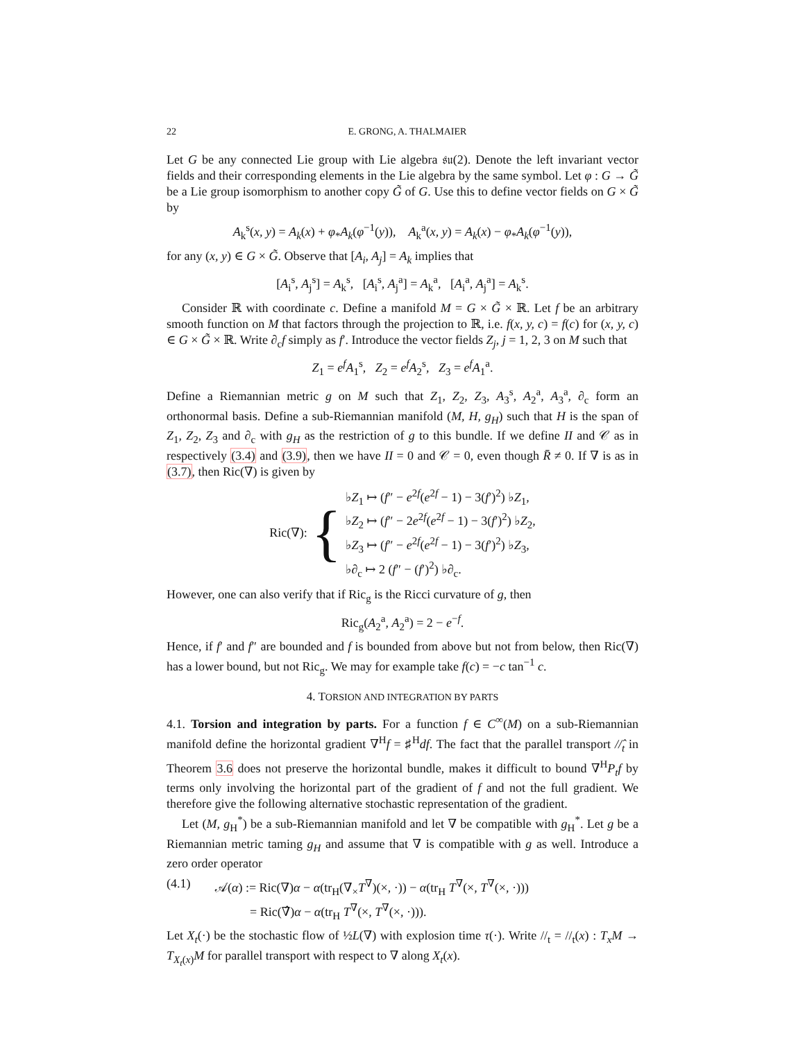22 E. GRONG, A. THALMAIER
Let G be any connected Lie group with Lie algebra 𝔰𝔲(2). Denote the left invariant vector fields and their corresponding elements in the Lie algebra by the same symbol. Let φ : G → G̃ be a Lie group isomorphism to another copy G̃ of G. Use this to define vector fields on G × G̃ by
A<sub>k</sub><sup>s</sup>(x, y) = A<sub>k</sub>(x) + φ<sub>*</sub>A<sub>k</sub>(φ<sup>−1</sup>(y)), A<sub>k</sub><sup>a</sup>(x, y) = A<sub>k</sub>(x) − φ<sub>*</sub>A<sub>k</sub>(φ<sup>−1</sup>(y)),
for any (x, y) ∈ G × G̃. Observe that [A<sub>i</sub>, A<sub>j</sub>] = A<sub>k</sub> implies that
[A<sub>i</sub><sup>s</sup>, A<sub>j</sub><sup>s</sup>] = A<sub>k</sub><sup>s</sup>, [A<sub>i</sub><sup>s</sup>, A<sub>j</sub><sup>a</sup>] = A<sub>k</sub><sup>a</sup>, [A<sub>i</sub><sup>a</sup>, A<sub>j</sub><sup>a</sup>] = A<sub>k</sub><sup>s</sup>.
Consider ℝ with coordinate c. Define a manifold M = G × G̃ × ℝ. Let f be an arbitrary smooth function on M that factors through the projection to ℝ, i.e. f(x, y, c) = f(c) for (x, y, c) ∈ G × G̃ × ℝ. Write ∂<sub>c</sub>f simply as f′. Introduce the vector fields Z<sub>j</sub>, j = 1, 2, 3 on M such that
Z<sub>1</sub> = e<sup>f</sup>A<sub>1</sub><sup>s</sup>, Z<sub>2</sub> = e<sup>f</sup>A<sub>2</sub><sup>s</sup>, Z<sub>3</sub> = e<sup>f</sup>A<sub>1</sub><sup>a</sup>.
Define a Riemannian metric g on M such that Z<sub>1</sub>, Z<sub>2</sub>, Z<sub>3</sub>, A<sub>3</sub><sup>s</sup>, A<sub>2</sub><sup>a</sup>, A<sub>3</sub><sup>a</sup>, ∂<sub>c</sub> form an orthonormal basis. Define a sub-Riemannian manifold (M, H, g<sub>H</sub>) such that H is the span of Z<sub>1</sub>, Z<sub>2</sub>, Z<sub>3</sub> and ∂<sub>c</sub> with g<sub>H</sub> as the restriction of g to this bundle. If we define II and 𝒞 as in respectively (3.4) and (3.9), then we have II = 0 and 𝒞 = 0, even though R̄ ≠ 0. If ∇ is as in (3.7), then Ric(∇) is given by
Ric(∇): {
♭Z<sub>1</sub> ↦ (f″ − e<sup>2f</sup>(e<sup>2f</sup> − 1) − 3(f′)<sup>2</sup>) ♭Z<sub>1</sub>,
♭Z<sub>2</sub> ↦ (f″ − 2e<sup>2f</sup>(e<sup>2f</sup> − 1) − 3(f′)<sup>2</sup>) ♭Z<sub>2</sub>,
♭Z<sub>3</sub> ↦ (f″ − e<sup>2f</sup>(e<sup>2f</sup> − 1) − 3(f′)<sup>2</sup>) ♭Z<sub>3</sub>,
♭∂<sub>c</sub> ↦ 2 (f″ − (f′)<sup>2</sup>) ♭∂<sub>c</sub>.
However, one can also verify that if Ric<sub>g</sub> is the Ricci curvature of g, then
Ric<sub>g</sub>(A<sub>2</sub><sup>a</sup>, A<sub>2</sub><sup>a</sup>) = 2 − e<sup>−f</sup>.
Hence, if f′ and f″ are bounded and f is bounded from above but not from below, then Ric(∇) has a lower bound, but not Ric<sub>g</sub>. We may for example take f(c) = −c tan<sup>−1</sup> c.
4. TORSION AND INTEGRATION BY PARTS
4.1. Torsion and integration by parts. For a function f ∈ C<sup>∞</sup>(M) on a sub-Riemannian manifold define the horizontal gradient ∇<sup>H</sup>f = ♯<sup>H</sup>df. The fact that the parallel transport //̂<sub>t</sub> in Theorem 3.6 does not preserve the horizontal bundle, makes it difficult to bound ∇<sup>H</sup>P<sub>t</sub>f by terms only involving the horizontal part of the gradient of f and not the full gradient. We therefore give the following alternative stochastic representation of the gradient.
Let (M, g<sub>H</sub><sup>*</sup>) be a sub-Riemannian manifold and let ∇ be compatible with g<sub>H</sub><sup>*</sup>. Let g be a Riemannian metric taming g<sub>H</sub> and assume that ∇ is compatible with g as well. Introduce a zero order operator
(4.1) 𝒜(α) := Ric(∇)α − α(tr<sub>H</sub>(∇<sub>×</sub>T<sup>∇</sup>)(×, ·)) − α(tr<sub>H</sub> T<sup>∇</sup>(×, T<sup>∇</sup>(×, ·)))
= Ric(∇̂)α − α(tr<sub>H</sub> T<sup>∇</sup>(×, T<sup>∇</sup>(×, ·))).
Let X<sub>t</sub>(·) be the stochastic flow of ½L(∇) with explosion time τ(·). Write //<sub>t</sub> = //<sub>t</sub>(x) : T<sub>x</sub>M → T<sub>X<sub>t</sub>(x)</sub>M for parallel transport with respect to ∇ along X<sub>t</sub>(x).